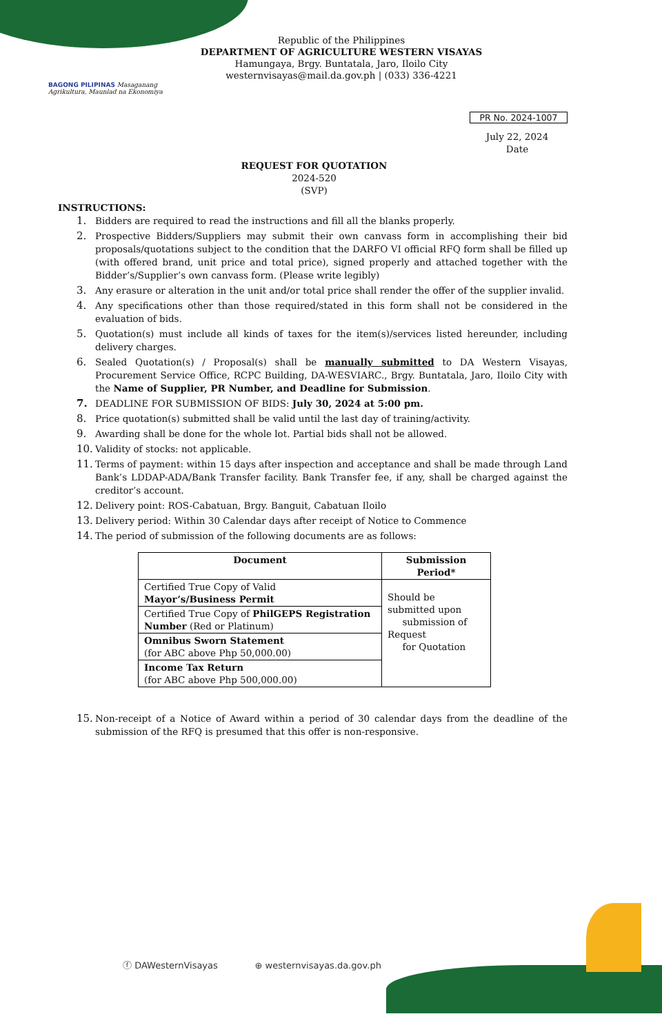BAGONG PILIPINAS Masaganang Agrikultura, Maunlad na Ekonomiya
Republic of the Philippines
DEPARTMENT OF AGRICULTURE WESTERN VISAYAS
Hamungaya, Brgy. Buntatala, Jaro, Iloilo City
westernvisayas@mail.da.gov.ph | (033) 336-4221
PR No. 2024-1007
July 22, 2024
Date
REQUEST FOR QUOTATION
2024-520
(SVP)
INSTRUCTIONS:
1. Bidders are required to read the instructions and fill all the blanks properly.
2. Prospective Bidders/Suppliers may submit their own canvass form in accomplishing their bid proposals/quotations subject to the condition that the DARFO VI official RFQ form shall be filled up (with offered brand, unit price and total price), signed properly and attached together with the Bidder’s/Supplier’s own canvass form. (Please write legibly)
3. Any erasure or alteration in the unit and/or total price shall render the offer of the supplier invalid.
4. Any specifications other than those required/stated in this form shall not be considered in the evaluation of bids.
5. Quotation(s) must include all kinds of taxes for the item(s)/services listed hereunder, including delivery charges.
6. Sealed Quotation(s) / Proposal(s) shall be manually submitted to DA Western Visayas, Procurement Service Office, RCPC Building, DA-WESVIARC., Brgy. Buntatala, Jaro, Iloilo City with the Name of Supplier, PR Number, and Deadline for Submission.
7. DEADLINE FOR SUBMISSION OF BIDS: July 30, 2024 at 5:00 pm.
8. Price quotation(s) submitted shall be valid until the last day of training/activity.
9. Awarding shall be done for the whole lot. Partial bids shall not be allowed.
10. Validity of stocks: not applicable.
11. Terms of payment: within 15 days after inspection and acceptance and shall be made through Land Bank’s LDDAP-ADA/Bank Transfer facility. Bank Transfer fee, if any, shall be charged against the creditor’s account.
12. Delivery point: ROS-Cabatuan, Brgy. Banguit, Cabatuan Iloilo
13. Delivery period: Within 30 Calendar days after receipt of Notice to Commence
14. The period of submission of the following documents are as follows:
| Document | Submission Period* |
| --- | --- |
| Certified True Copy of Valid Mayor’s/Business Permit | Should be submitted upon submission of Request for Quotation |
| Certified True Copy of PhilGEPS Registration Number (Red or Platinum) | |
| Omnibus Sworn Statement (for ABC above Php 50,000.00) | |
| Income Tax Return (for ABC above Php 500,000.00) | |
15. Non-receipt of a Notice of Award within a period of 30 calendar days from the deadline of the submission of the RFQ is presumed that this offer is non-responsive.
ⓕ DAWesternVisayas ⊕ westernvisayas.da.gov.ph